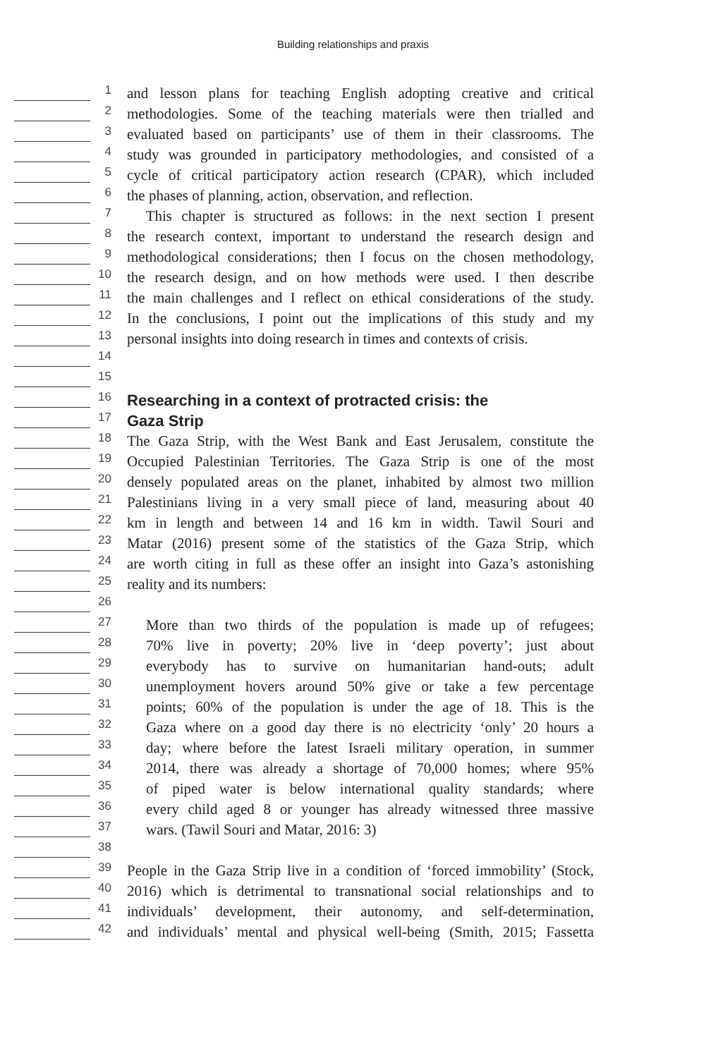Building relationships and praxis
1
and lesson plans for teaching English adopting creative and critical
2
methodologies. Some of the teaching materials were then trialled and
3
evaluated based on participants’ use of them in their classrooms. The
4
study was grounded in participatory methodologies, and consisted of a
5
cycle of critical participatory action research (CPAR), which included
6
the phases of planning, action, observation, and reflection.
7
This chapter is structured as follows: in the next section I present
8
the research context, important to understand the research design and
9
methodological considerations; then I focus on the chosen methodology,
10
the research design, and on how methods were used. I then describe
11
the main challenges and I reflect on ethical considerations of the study.
12
In the conclusions, I point out the implications of this study and my
13
personal insights into doing research in times and contexts of crisis.
14
15
16
Researching in a context of protracted crisis: the
17
Gaza Strip
18
The Gaza Strip, with the West Bank and East Jerusalem, constitute the
19
Occupied Palestinian Territories. The Gaza Strip is one of the most
20
densely populated areas on the planet, inhabited by almost two million
21
Palestinians living in a very small piece of land, measuring about 40
22
km in length and between 14 and 16 km in width. Tawil Souri and
23
Matar (2016) present some of the statistics of the Gaza Strip, which
24
are worth citing in full as these offer an insight into Gaza’s astonishing
25
reality and its numbers:
26
27
More than two thirds of the population is made up of refugees;
28
70% live in poverty; 20% live in ‘deep poverty’; just about
29
everybody has to survive on humanitarian hand-outs; adult
30
unemployment hovers around 50% give or take a few percentage
31
points; 60% of the population is under the age of 18. This is the
32
Gaza where on a good day there is no electricity ‘only’ 20 hours a
33
day; where before the latest Israeli military operation, in summer
34
2014, there was already a shortage of 70,000 homes; where 95%
35
of piped water is below international quality standards; where
36
every child aged 8 or younger has already witnessed three massive
37
wars. (Tawil Souri and Matar, 2016: 3)
38
39
People in the Gaza Strip live in a condition of ‘forced immobility’ (Stock,
40
2016) which is detrimental to transnational social relationships and to
41
individuals’ development, their autonomy, and self-determination,
42
and individuals’ mental and physical well-being (Smith, 2015; Fassetta